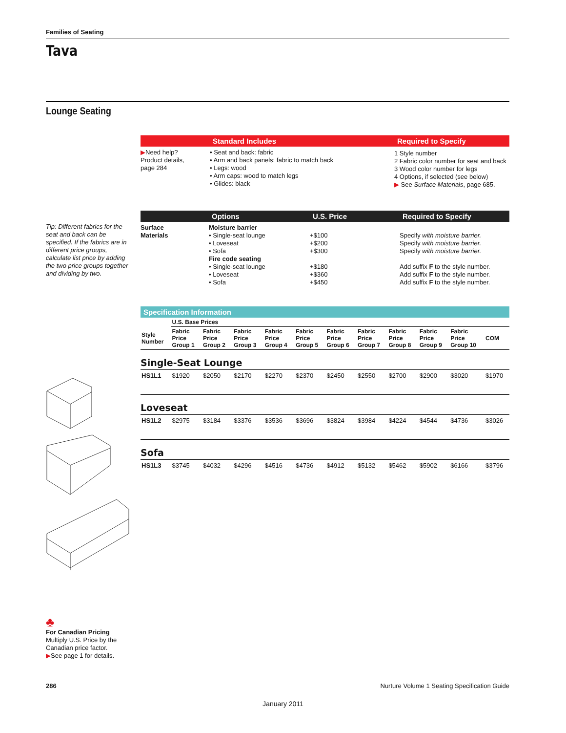Families of Seating
Tava
Lounge Seating
| | Standard Includes | Required to Specify |
| --- | --- | --- |
| ▶ Need help? Product details, page 284 | • Seat and back: fabric • Arm and back panels: fabric to match back • Legs: wood • Arm caps: wood to match legs • Glides: black | 1 Style number 2 Fabric color number for seat and back 3 Wood color number for legs 4 Options, if selected (see below) ▶ See Surface Materials , page 685. |
| | Options | U.S. Price | Required to Specify |
| --- | --- | --- | --- |
| Surface Materials | Moisture barrier • Single-seat lounge • Loveseat • Sofa Fire code seating • Single-seat lounge • Loveseat • Sofa | +$100 +$200 +$300 +$180 +$360 +$450 | Specify with moisture barrier. Specify with moisture barrier. Specify with moisture barrier. Add suffix F to the style number. Add suffix F to the style number. Add suffix F to the style number. |
| Specification Information | | | | | | | | | | | |
| --- | --- | --- | --- | --- | --- | --- | --- | --- | --- | --- | --- |
| | U.S. Base Prices | | | | | | | | | | |
| Style Number | Fabric Price Group 1 | Fabric Price Group 2 | Fabric Price Group 3 | Fabric Price Group 4 | Fabric Price Group 5 | Fabric Price Group 6 | Fabric Price Group 7 | Fabric Price Group 8 | Fabric Price Group 9 | Fabric Price Group 10 | COM |
| Single-Seat Lounge | | | | | | | | | | | |
| HS1L1 | $1920 | $2050 | $2170 | $2270 | $2370 | $2450 | $2550 | $2700 | $2900 | $3020 | $1970 |
| Loveseat | | | | | | | | | | | |
| HS1L2 | $2975 | $3184 | $3376 | $3536 | $3696 | $3824 | $3984 | $4224 | $4544 | $4736 | $3026 |
| Sofa | | | | | | | | | | | |
| HS1L3 | $3745 | $4032 | $4296 | $4516 | $4736 | $4912 | $5132 | $5462 | $5902 | $6166 | $3796 |
Tip: Different fabrics for the seat and back can be specified. If the fabrics are in different price groups, calculate list price by adding the two price groups together and dividing by two.
♣
For Canadian Pricing
Multiply U.S. Price by the
Canadian price factor.
▶See page 1 for details.
286 Nurture Volume 1 Seating Specification Guide
January 2011